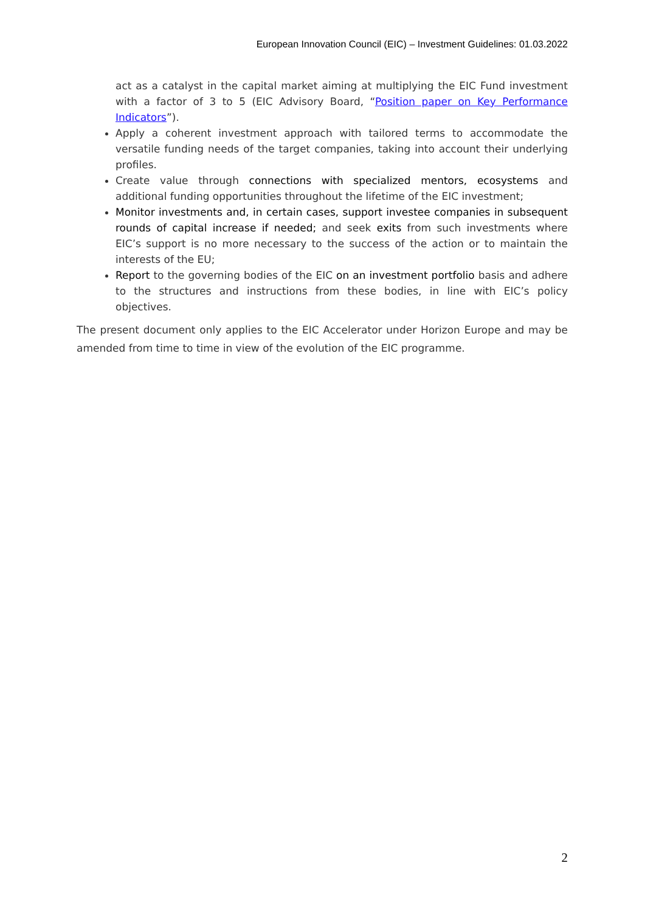European Innovation Council (EIC) – Investment Guidelines: 01.03.2022
act as a catalyst in the capital market aiming at multiplying the EIC Fund investment with a factor of 3 to 5 (EIC Advisory Board, “Position paper on Key Performance Indicators”).
Apply a coherent investment approach with tailored terms to accommodate the versatile funding needs of the target companies, taking into account their underlying profiles.
Create value through connections with specialized mentors, ecosystems and additional funding opportunities throughout the lifetime of the EIC investment;
Monitor investments and, in certain cases, support investee companies in subsequent rounds of capital increase if needed; and seek exits from such investments where EIC’s support is no more necessary to the success of the action or to maintain the interests of the EU;
Report to the governing bodies of the EIC on an investment portfolio basis and adhere to the structures and instructions from these bodies, in line with EIC’s policy objectives.
The present document only applies to the EIC Accelerator under Horizon Europe and may be amended from time to time in view of the evolution of the EIC programme.
2